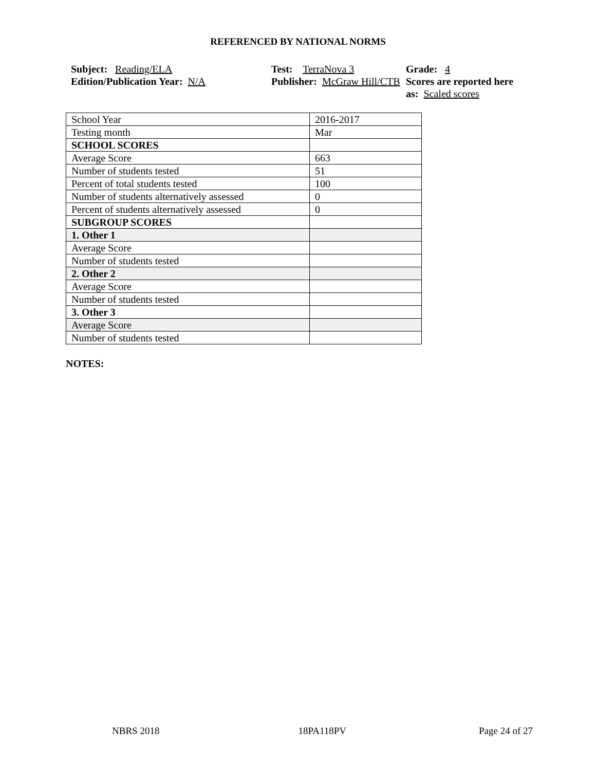REFERENCED BY NATIONAL NORMS
Subject: Reading/ELA
Edition/Publication Year: N/A
Test: TerraNova 3
Publisher: McGraw Hill/CTB
Grade: 4
Scores are reported here as: Scaled scores
| School Year | 2016-2017 |
| Testing month | Mar |
| SCHOOL SCORES | |
| Average Score | 663 |
| Number of students tested | 51 |
| Percent of total students tested | 100 |
| Number of students alternatively assessed | 0 |
| Percent of students alternatively assessed | 0 |
| SUBGROUP SCORES | |
| 1. Other 1 | |
| Average Score | |
| Number of students tested | |
| 2. Other 2 | |
| Average Score | |
| Number of students tested | |
| 3. Other 3 | |
| Average Score | |
| Number of students tested | |
NOTES:
NBRS 2018 18PA118PV Page 24 of 27